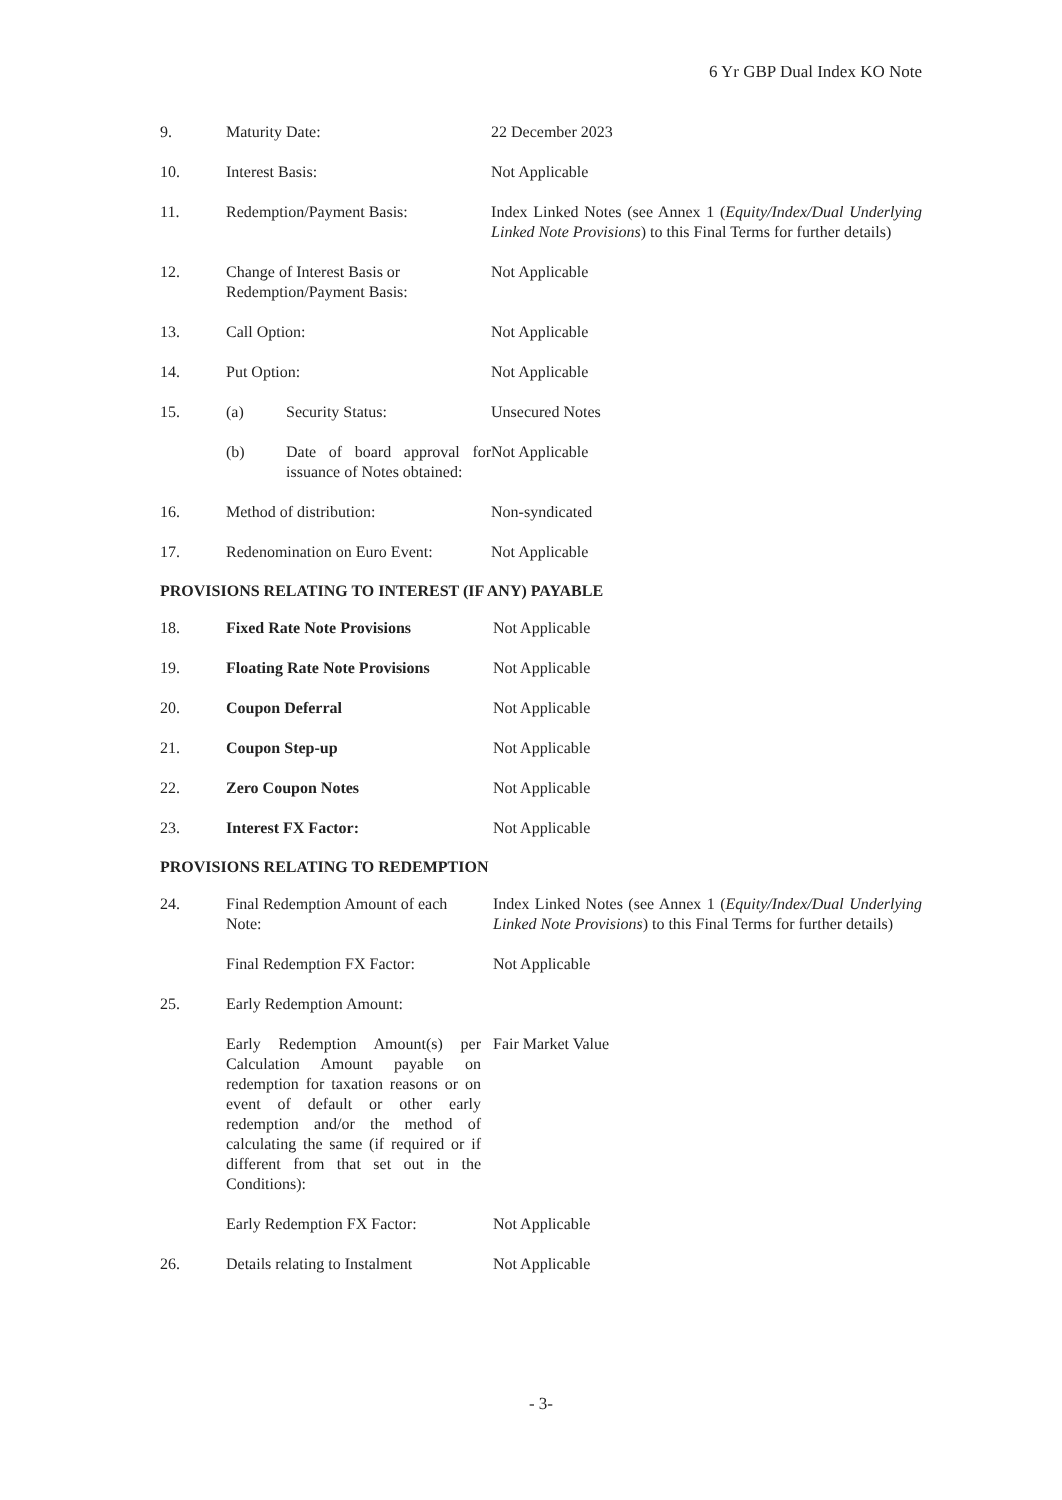6 Yr GBP Dual Index KO Note
| 9. | Maturity Date: | | 22 December 2023 |
| 10. | Interest Basis: | | Not Applicable |
| 11. | Redemption/Payment Basis: | | Index Linked Notes (see Annex 1 ( Equity/Index/Dual Underlying Linked Note Provisions ) to this Final Terms for further details) |
| 12. | Change of Interest Basis or Redemption/Payment Basis: | | Not Applicable |
| 13. | Call Option: | | Not Applicable |
| 14. | Put Option: | | Not Applicable |
| 15. | (a) | Security Status: | Unsecured Notes |
| | (b) | Date of board approval for issuance of Notes obtained: | Not Applicable |
| 16. | Method of distribution: | | Non-syndicated |
| 17. | Redenomination on Euro Event: | | Not Applicable |
PROVISIONS RELATING TO INTEREST (IF ANY) PAYABLE
| 18. | Fixed Rate Note Provisions | Not Applicable |
| 19. | Floating Rate Note Provisions | Not Applicable |
| 20. | Coupon Deferral | Not Applicable |
| 21. | Coupon Step-up | Not Applicable |
| 22. | Zero Coupon Notes | Not Applicable |
| 23. | Interest FX Factor: | Not Applicable |
PROVISIONS RELATING TO REDEMPTION
| 24. | Final Redemption Amount of each Note: | Index Linked Notes (see Annex 1 ( Equity/Index/Dual Underlying Linked Note Provisions ) to this Final Terms for further details) |
| | Final Redemption FX Factor: | Not Applicable |
| 25. | Early Redemption Amount: | |
| | Early Redemption Amount(s) per Calculation Amount payable on redemption for taxation reasons or on event of default or other early redemption and/or the method of calculating the same (if required or if different from that set out in the Conditions): | Fair Market Value |
| | Early Redemption FX Factor: | Not Applicable |
| 26. | Details relating to Instalment | Not Applicable |
- 3-